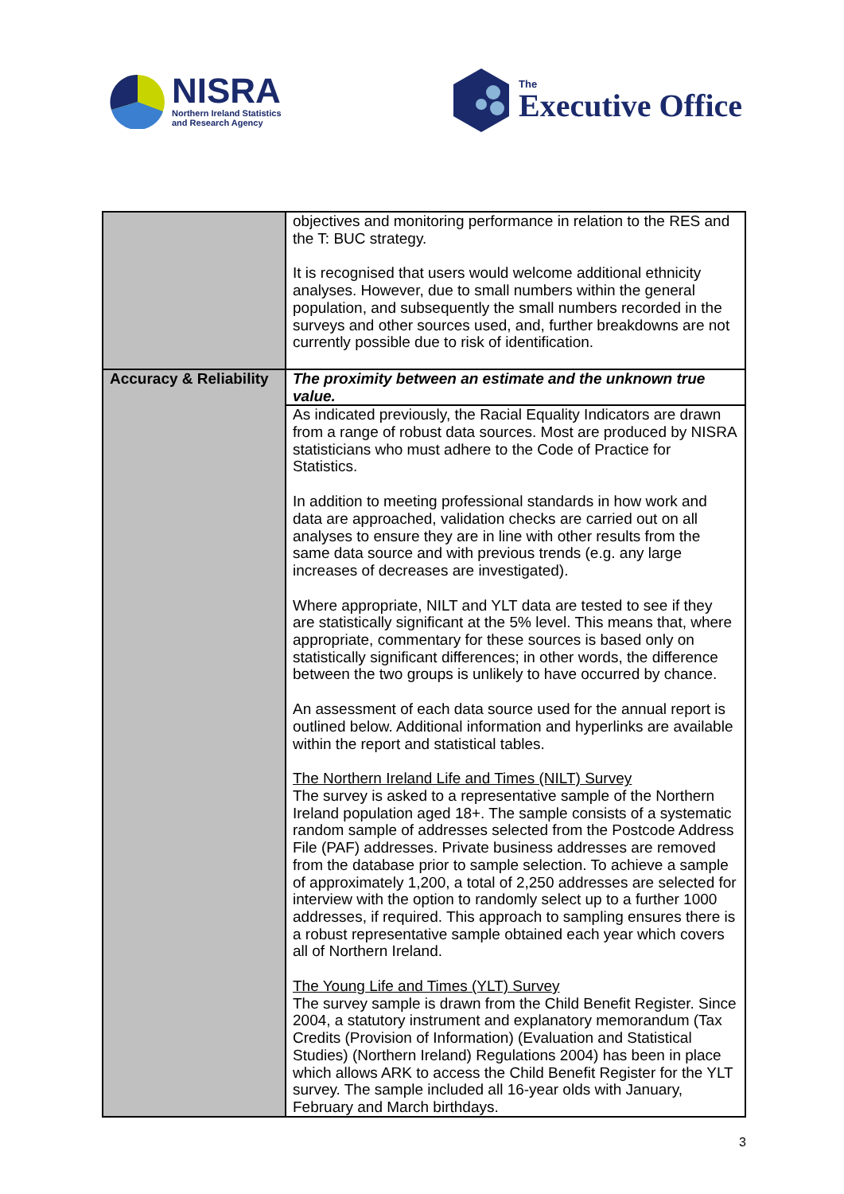NISRA
Northern Ireland Statistics
and Research Agency
The
Executive Office
| | objectives and monitoring performance in relation to the RES and the T: BUC strategy. It is recognised that users would welcome additional ethnicity analyses. However, due to small numbers within the general population, and subsequently the small numbers recorded in the surveys and other sources used, and, further breakdowns are not currently possible due to risk of identification. |
| Accuracy & Reliability | The proximity between an estimate and the unknown true value. |
| | As indicated previously, the Racial Equality Indicators are drawn from a range of robust data sources. Most are produced by NISRA statisticians who must adhere to the Code of Practice for Statistics. In addition to meeting professional standards in how work and data are approached, validation checks are carried out on all analyses to ensure they are in line with other results from the same data source and with previous trends (e.g. any large increases of decreases are investigated). Where appropriate, NILT and YLT data are tested to see if they are statistically significant at the 5% level. This means that, where appropriate, commentary for these sources is based only on statistically significant differences; in other words, the difference between the two groups is unlikely to have occurred by chance. An assessment of each data source used for the annual report is outlined below. Additional information and hyperlinks are available within the report and statistical tables. The Northern Ireland Life and Times (NILT) Survey The survey is asked to a representative sample of the Northern Ireland population aged 18+. The sample consists of a systematic random sample of addresses selected from the Postcode Address File (PAF) addresses. Private business addresses are removed from the database prior to sample selection. To achieve a sample of approximately 1,200, a total of 2,250 addresses are selected for interview with the option to randomly select up to a further 1000 addresses, if required. This approach to sampling ensures there is a robust representative sample obtained each year which covers all of Northern Ireland. The Young Life and Times (YLT) Survey The survey sample is drawn from the Child Benefit Register. Since 2004, a statutory instrument and explanatory memorandum (Tax Credits (Provision of Information) (Evaluation and Statistical Studies) (Northern Ireland) Regulations 2004) has been in place which allows ARK to access the Child Benefit Register for the YLT survey. The sample included all 16-year olds with January, February and March birthdays. |
3